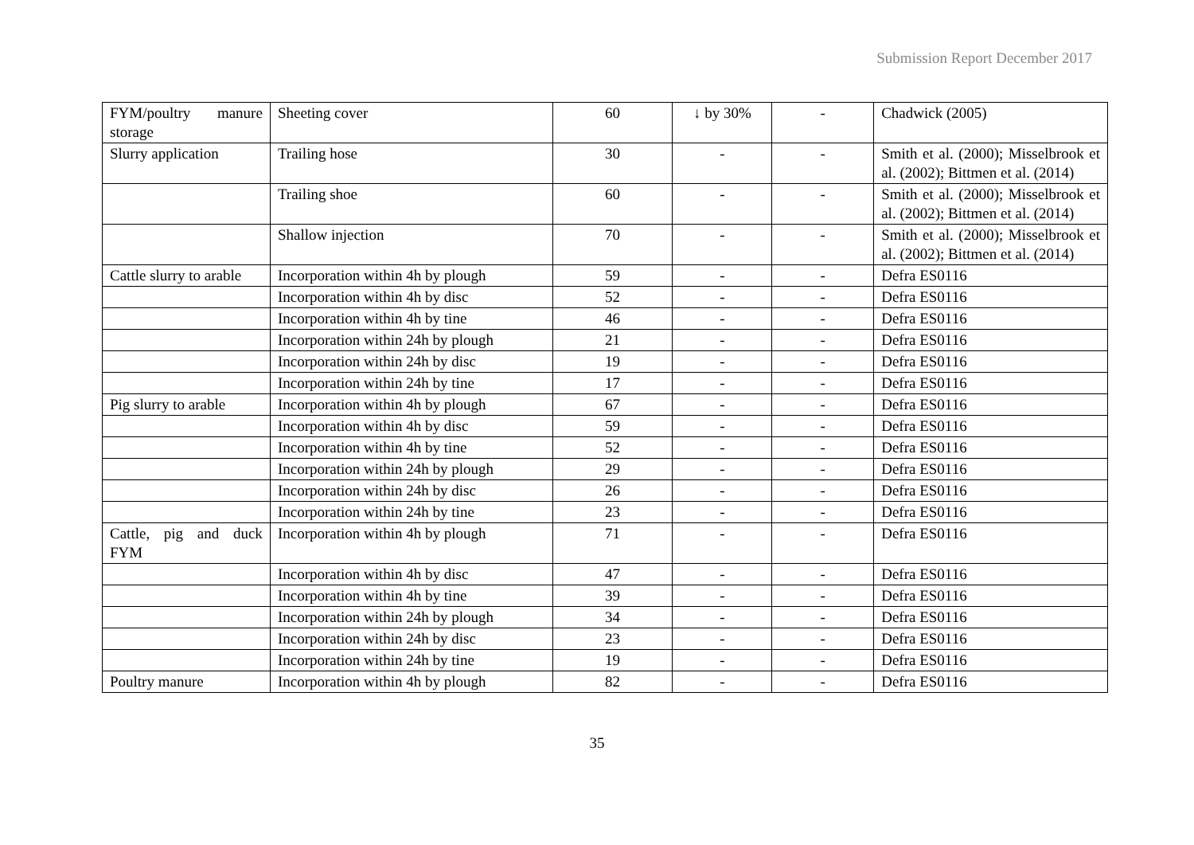Submission Report December 2017
| FYM/poultry manure storage | Sheeting cover | 60 | ↓ by 30% | - | Chadwick (2005) |
| Slurry application | Trailing hose | 30 | - | - | Smith et al. (2000); Misselbrook et al. (2002); Bittmen et al. (2014) |
| | Trailing shoe | 60 | - | - | Smith et al. (2000); Misselbrook et al. (2002); Bittmen et al. (2014) |
| | Shallow injection | 70 | - | - | Smith et al. (2000); Misselbrook et al. (2002); Bittmen et al. (2014) |
| Cattle slurry to arable | Incorporation within 4h by plough | 59 | - | - | Defra ES0116 |
| | Incorporation within 4h by disc | 52 | - | - | Defra ES0116 |
| | Incorporation within 4h by tine | 46 | - | - | Defra ES0116 |
| | Incorporation within 24h by plough | 21 | - | - | Defra ES0116 |
| | Incorporation within 24h by disc | 19 | - | - | Defra ES0116 |
| | Incorporation within 24h by tine | 17 | - | - | Defra ES0116 |
| Pig slurry to arable | Incorporation within 4h by plough | 67 | - | - | Defra ES0116 |
| | Incorporation within 4h by disc | 59 | - | - | Defra ES0116 |
| | Incorporation within 4h by tine | 52 | - | - | Defra ES0116 |
| | Incorporation within 24h by plough | 29 | - | - | Defra ES0116 |
| | Incorporation within 24h by disc | 26 | - | - | Defra ES0116 |
| | Incorporation within 24h by tine | 23 | - | - | Defra ES0116 |
| Cattle, pig and duck FYM | Incorporation within 4h by plough | 71 | - | - | Defra ES0116 |
| | Incorporation within 4h by disc | 47 | - | - | Defra ES0116 |
| | Incorporation within 4h by tine | 39 | - | - | Defra ES0116 |
| | Incorporation within 24h by plough | 34 | - | - | Defra ES0116 |
| | Incorporation within 24h by disc | 23 | - | - | Defra ES0116 |
| | Incorporation within 24h by tine | 19 | - | - | Defra ES0116 |
| Poultry manure | Incorporation within 4h by plough | 82 | - | - | Defra ES0116 |
35